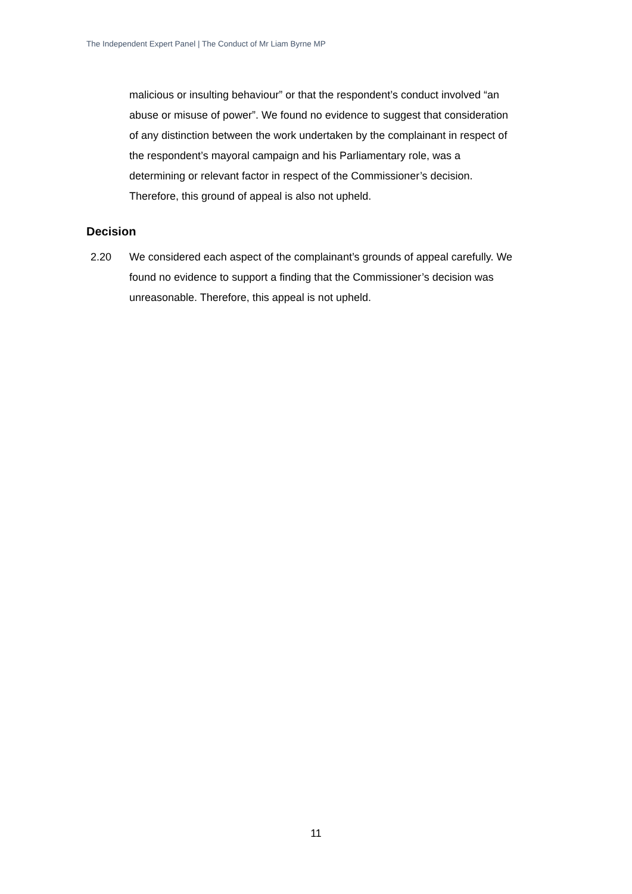The Independent Expert Panel | The Conduct of Mr Liam Byrne MP
malicious or insulting behaviour” or that the respondent’s conduct involved “an abuse or misuse of power”. We found no evidence to suggest that consideration of any distinction between the work undertaken by the complainant in respect of the respondent’s mayoral campaign and his Parliamentary role, was a determining or relevant factor in respect of the Commissioner’s decision. Therefore, this ground of appeal is also not upheld.
Decision
2.20 We considered each aspect of the complainant’s grounds of appeal carefully. We found no evidence to support a finding that the Commissioner’s decision was unreasonable. Therefore, this appeal is not upheld.
11